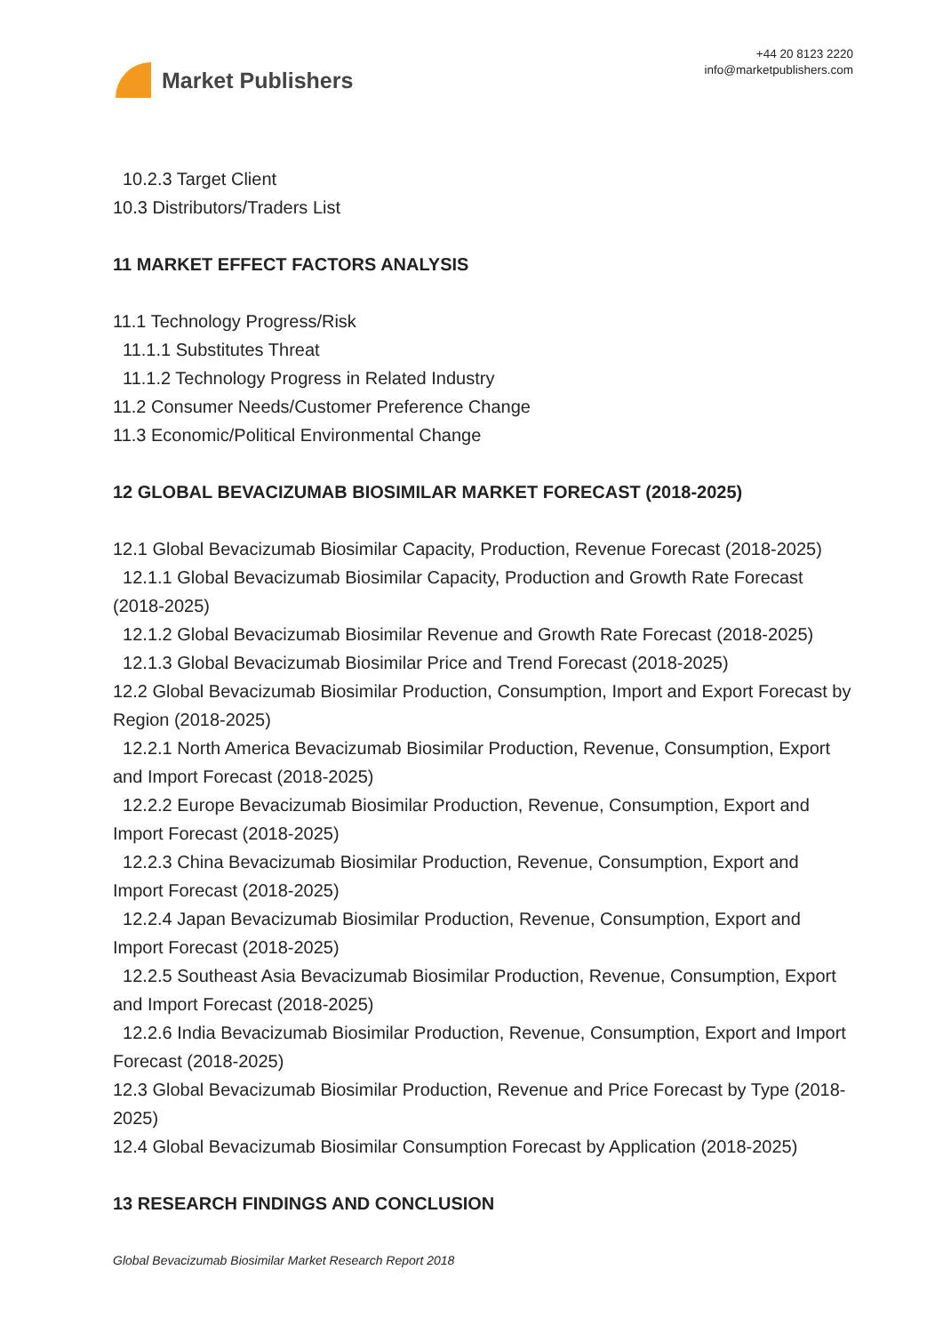Market Publishers
+44 20 8123 2220
info@marketpublishers.com
10.2.3 Target Client
10.3 Distributors/Traders List
11 MARKET EFFECT FACTORS ANALYSIS
11.1 Technology Progress/Risk
11.1.1 Substitutes Threat
11.1.2 Technology Progress in Related Industry
11.2 Consumer Needs/Customer Preference Change
11.3 Economic/Political Environmental Change
12 GLOBAL BEVACIZUMAB BIOSIMILAR MARKET FORECAST (2018-2025)
12.1 Global Bevacizumab Biosimilar Capacity, Production, Revenue Forecast (2018-2025)
12.1.1 Global Bevacizumab Biosimilar Capacity, Production and Growth Rate Forecast (2018-2025)
12.1.2 Global Bevacizumab Biosimilar Revenue and Growth Rate Forecast (2018-2025)
12.1.3 Global Bevacizumab Biosimilar Price and Trend Forecast (2018-2025)
12.2 Global Bevacizumab Biosimilar Production, Consumption, Import and Export Forecast by Region (2018-2025)
12.2.1 North America Bevacizumab Biosimilar Production, Revenue, Consumption, Export and Import Forecast (2018-2025)
12.2.2 Europe Bevacizumab Biosimilar Production, Revenue, Consumption, Export and Import Forecast (2018-2025)
12.2.3 China Bevacizumab Biosimilar Production, Revenue, Consumption, Export and Import Forecast (2018-2025)
12.2.4 Japan Bevacizumab Biosimilar Production, Revenue, Consumption, Export and Import Forecast (2018-2025)
12.2.5 Southeast Asia Bevacizumab Biosimilar Production, Revenue, Consumption, Export and Import Forecast (2018-2025)
12.2.6 India Bevacizumab Biosimilar Production, Revenue, Consumption, Export and Import Forecast (2018-2025)
12.3 Global Bevacizumab Biosimilar Production, Revenue and Price Forecast by Type (2018-2025)
12.4 Global Bevacizumab Biosimilar Consumption Forecast by Application (2018-2025)
13 RESEARCH FINDINGS AND CONCLUSION
Global Bevacizumab Biosimilar Market Research Report 2018